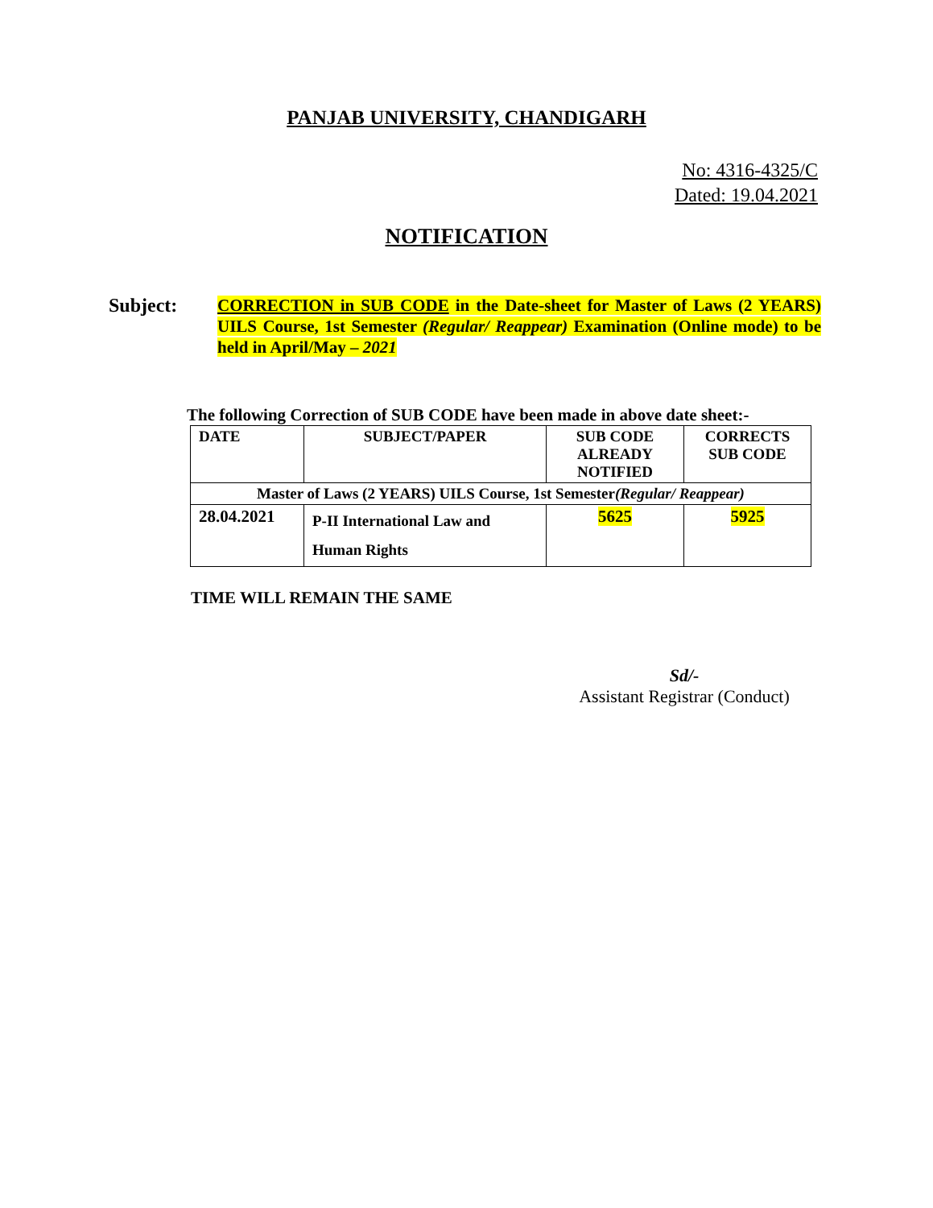PANJAB UNIVERSITY, CHANDIGARH
No: 4316-4325/C
Dated: 19.04.2021
NOTIFICATION
Subject:
CORRECTION in SUB CODE in the Date-sheet for Master of Laws (2 YEARS) UILS Course, 1st Semester (Regular/ Reappear) Examination (Online mode) to be held in April/May – 2021
The following Correction of SUB CODE have been made in above date sheet:-
| DATE | SUBJECT/PAPER | SUB CODE ALREADY NOTIFIED | CORRECTS SUB CODE |
| --- | --- | --- | --- |
| Master of Laws (2 YEARS) UILS Course, 1st Semester (Regular/ Reappear) | | | |
| 28.04.2021 | P-II International Law and Human Rights | 5625 | 5925 |
TIME WILL REMAIN THE SAME
Sd/-
Assistant Registrar (Conduct)